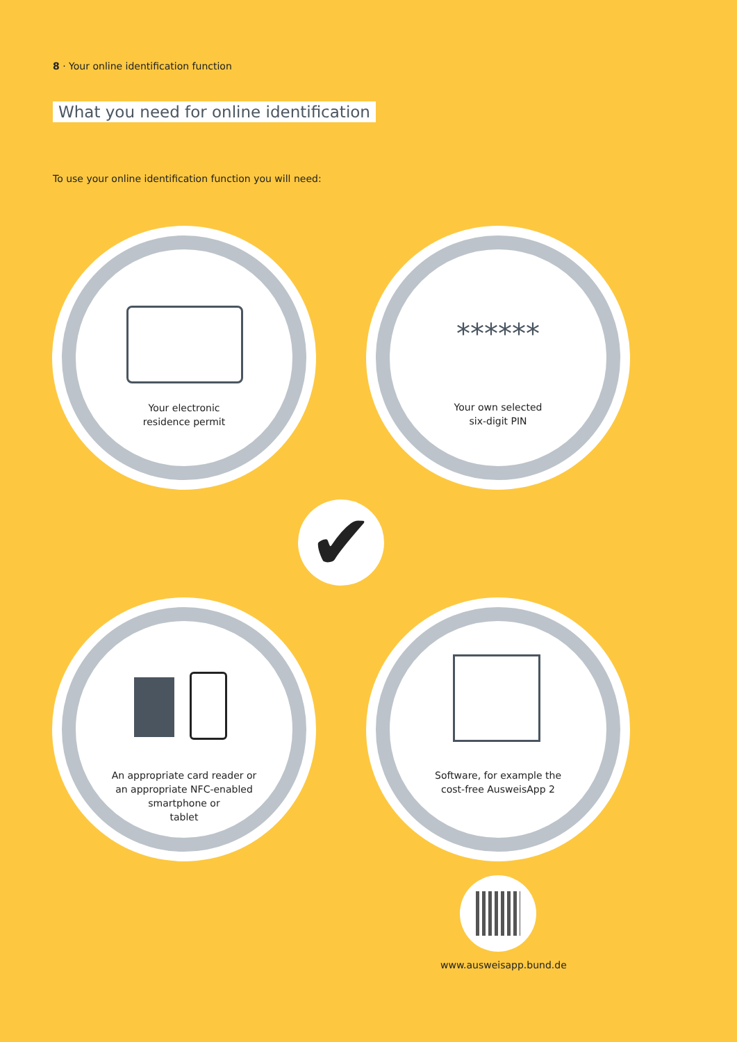8 · Your online identification function
What you need for online identification
To use your online identification function you will need:
Your electronic
residence permit
******
Your own selected
six-digit PIN
✔
An appropriate card reader or
an appropriate NFC-enabled
smartphone or
tablet
Software, for example the
cost-free AusweisApp 2
www.ausweisapp.bund.de